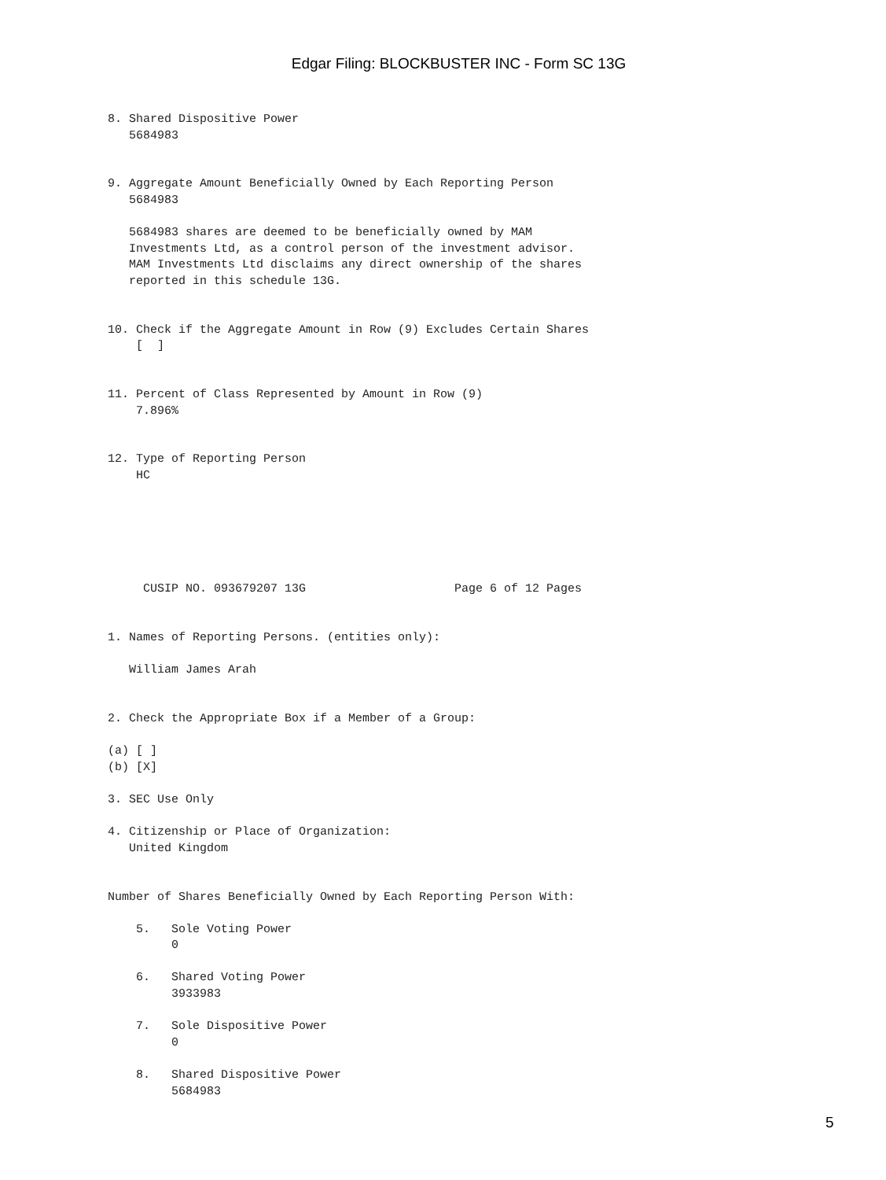Edgar Filing: BLOCKBUSTER INC - Form SC 13G
8. Shared Dispositive Power
   5684983


9. Aggregate Amount Beneficially Owned by Each Reporting Person
   5684983

   5684983 shares are deemed to be beneficially owned by MAM
   Investments Ltd, as a control person of the investment advisor.
   MAM Investments Ltd disclaims any direct ownership of the shares
   reported in this schedule 13G.


10. Check if the Aggregate Amount in Row (9) Excludes Certain Shares
    [  ]


11. Percent of Class Represented by Amount in Row (9)
    7.896%


12. Type of Reporting Person
    HC






     CUSIP NO. 093679207 13G                     Page 6 of 12 Pages


1. Names of Reporting Persons. (entities only):

   William James Arah


2. Check the Appropriate Box if a Member of a Group:

(a) [ ]
(b) [X]

3. SEC Use Only

4. Citizenship or Place of Organization:
   United Kingdom


Number of Shares Beneficially Owned by Each Reporting Person With:

    5.   Sole Voting Power
         0

    6.   Shared Voting Power
         3933983

    7.   Sole Dispositive Power
         0

    8.   Shared Dispositive Power
         5684983
5